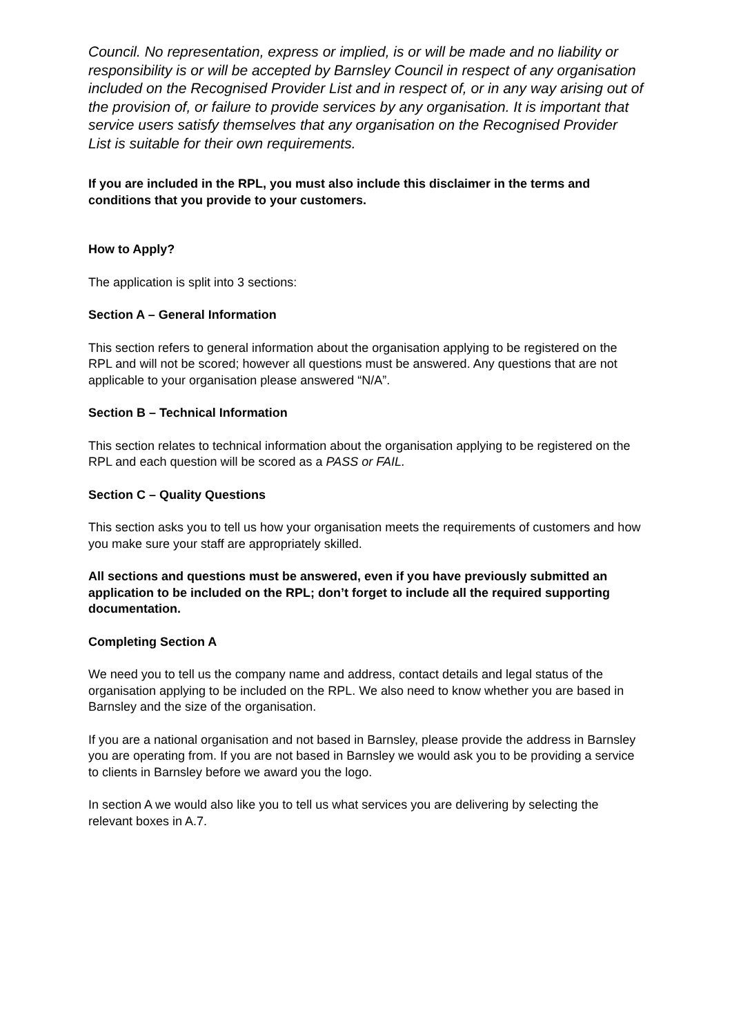Council. No representation, express or implied, is or will be made and no liability or responsibility is or will be accepted by Barnsley Council in respect of any organisation included on the Recognised Provider List and in respect of, or in any way arising out of the provision of, or failure to provide services by any organisation. It is important that service users satisfy themselves that any organisation on the Recognised Provider List is suitable for their own requirements.
If you are included in the RPL, you must also include this disclaimer in the terms and conditions that you provide to your customers.
How to Apply?
The application is split into 3 sections:
Section A – General Information
This section refers to general information about the organisation applying to be registered on the RPL and will not be scored; however all questions must be answered. Any questions that are not applicable to your organisation please answered “N/A”.
Section B – Technical Information
This section relates to technical information about the organisation applying to be registered on the RPL and each question will be scored as a PASS or FAIL.
Section C – Quality Questions
This section asks you to tell us how your organisation meets the requirements of customers and how you make sure your staff are appropriately skilled.
All sections and questions must be answered, even if you have previously submitted an application to be included on the RPL; don’t forget to include all the required supporting documentation.
Completing Section A
We need you to tell us the company name and address, contact details and legal status of the organisation applying to be included on the RPL. We also need to know whether you are based in Barnsley and the size of the organisation.
If you are a national organisation and not based in Barnsley, please provide the address in Barnsley you are operating from. If you are not based in Barnsley we would ask you to be providing a service to clients in Barnsley before we award you the logo.
In section A we would also like you to tell us what services you are delivering by selecting the relevant boxes in A.7.